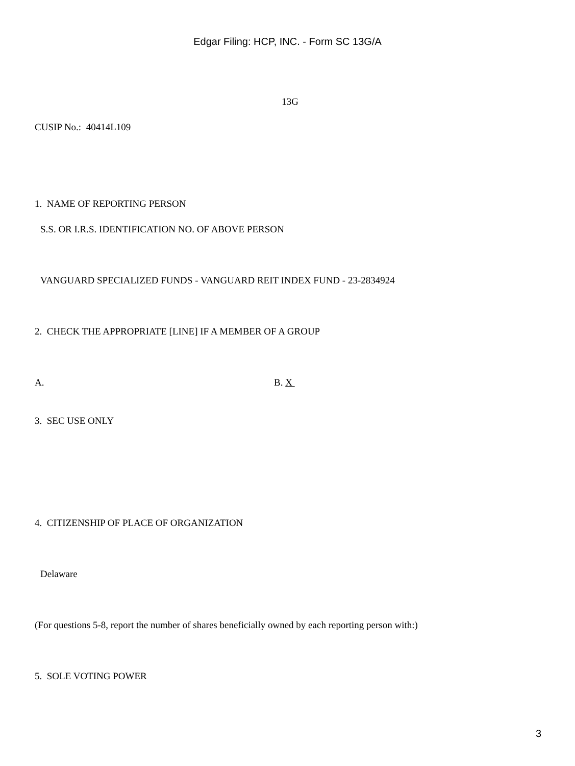Edgar Filing: HCP, INC. - Form SC 13G/A
13G
CUSIP No.: 40414L109
1. NAME OF REPORTING PERSON
S.S. OR I.R.S. IDENTIFICATION NO. OF ABOVE PERSON
VANGUARD SPECIALIZED FUNDS - VANGUARD REIT INDEX FUND - 23-2834924
2. CHECK THE APPROPRIATE [LINE] IF A MEMBER OF A GROUP
A. B. X
3. SEC USE ONLY
4. CITIZENSHIP OF PLACE OF ORGANIZATION
Delaware
(For questions 5-8, report the number of shares beneficially owned by each reporting person with:)
5. SOLE VOTING POWER
3